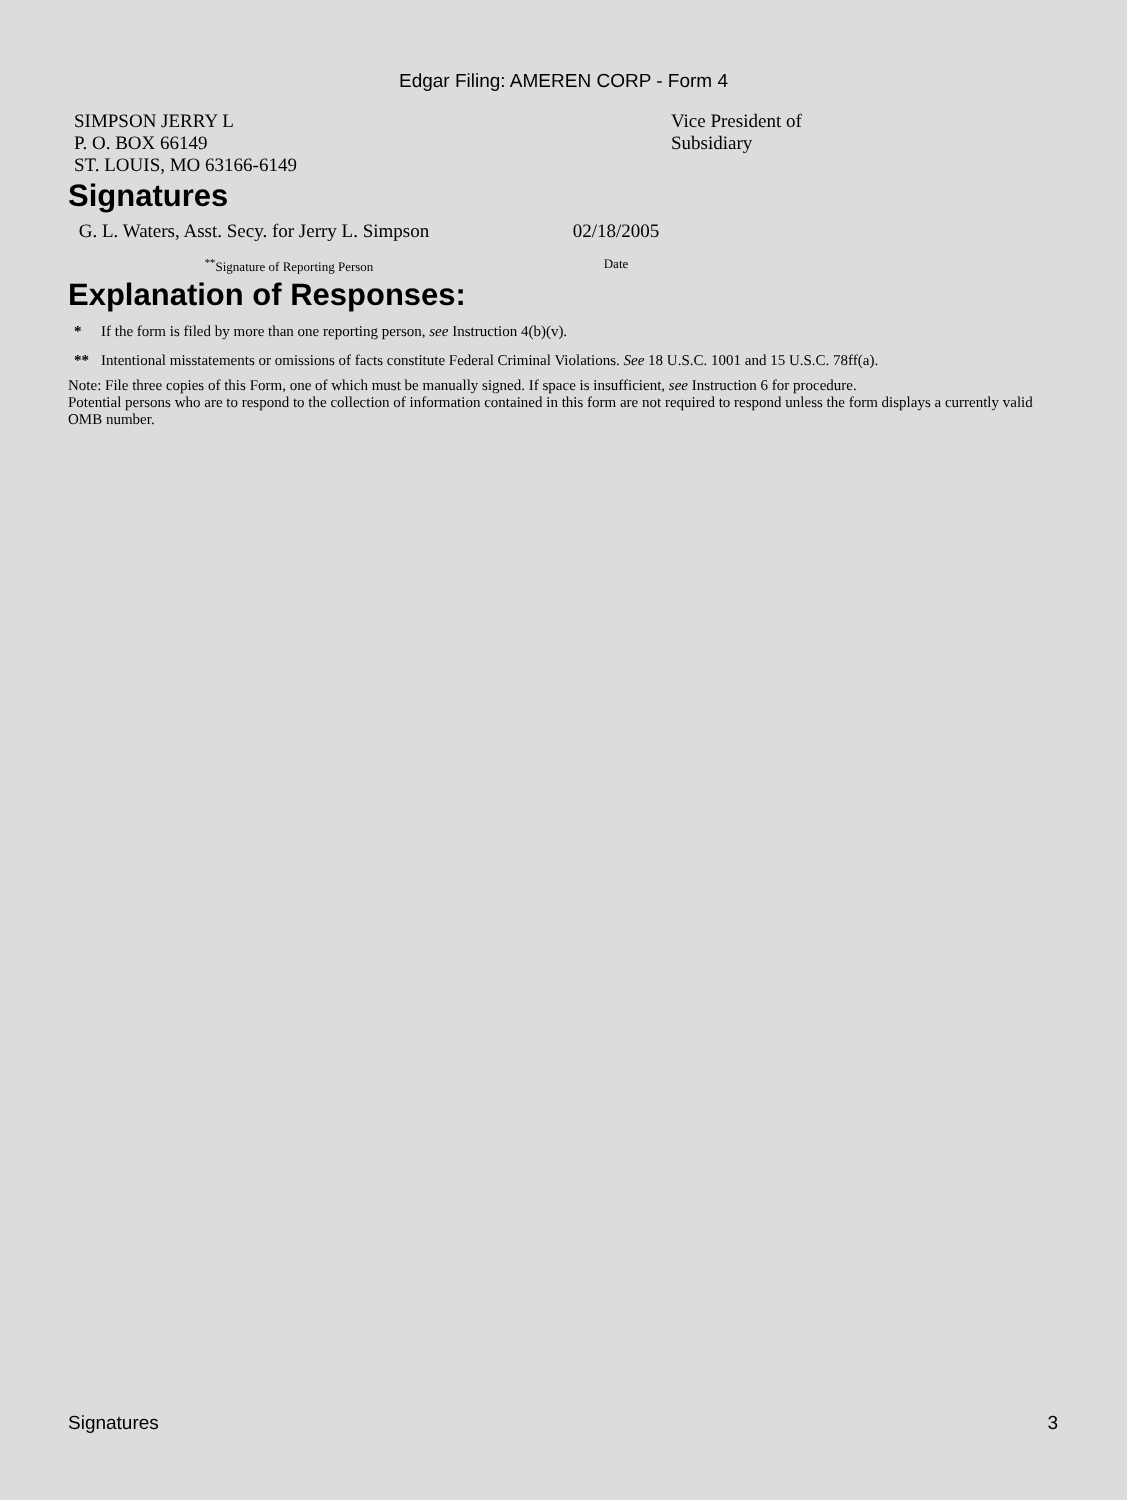Edgar Filing: AMEREN CORP - Form 4
| SIMPSON JERRY L P. O. BOX 66149 ST. LOUIS, MO 63166-6149 | Vice President of Subsidiary |
Signatures
| G. L. Waters, Asst. Secy. for Jerry L. Simpson | 02/18/2005 |
| <sup>**</sup> Signature of Reporting Person | Date |
Explanation of Responses:
| * | If the form is filed by more than one reporting person, see Instruction 4(b)(v). |
| ** | Intentional misstatements or omissions of facts constitute Federal Criminal Violations. See 18 U.S.C. 1001 and 15 U.S.C. 78ff(a). |
Note: File three copies of this Form, one of which must be manually signed. If space is insufficient, see Instruction 6 for procedure.
Potential persons who are to respond to the collection of information contained in this form are not required to respond unless the form displays a currently valid OMB number.
Signatures 3